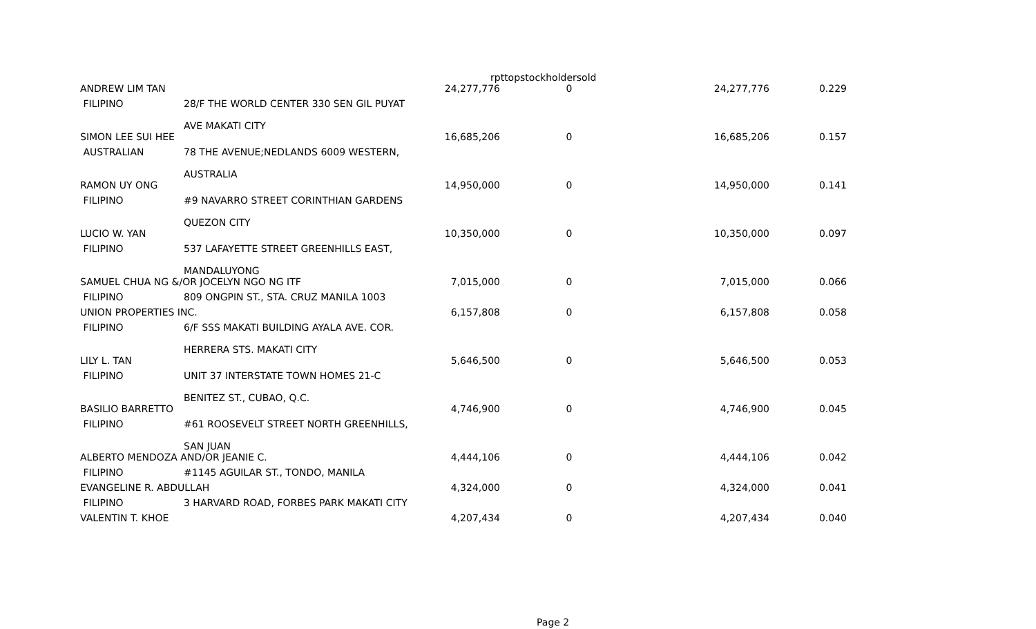rpttopstockholdersold
| ANDREW LIM TAN | | 24,277,776 | 0 | 24,277,776 | 0.229 |
| FILIPINO | 28/F THE WORLD CENTER 330 SEN GIL PUYAT AVE MAKATI CITY | | | | |
| SIMON LEE SUI HEE | | 16,685,206 | 0 | 16,685,206 | 0.157 |
| AUSTRALIAN | 78 THE AVENUE;NEDLANDS 6009 WESTERN, AUSTRALIA | | | | |
| RAMON UY ONG | | 14,950,000 | 0 | 14,950,000 | 0.141 |
| FILIPINO | #9 NAVARRO STREET CORINTHIAN GARDENS QUEZON CITY | | | | |
| LUCIO W. YAN | | 10,350,000 | 0 | 10,350,000 | 0.097 |
| FILIPINO | 537 LAFAYETTE STREET GREENHILLS EAST, MANDALUYONG | | | | |
| SAMUEL CHUA NG &/OR JOCELYN NGO NG ITF | | 7,015,000 | 0 | 7,015,000 | 0.066 |
| FILIPINO | 809 ONGPIN ST., STA. CRUZ MANILA 1003 | | | | |
| UNION PROPERTIES INC. | | 6,157,808 | 0 | 6,157,808 | 0.058 |
| FILIPINO | 6/F SSS MAKATI BUILDING AYALA AVE. COR. HERRERA STS. MAKATI CITY | | | | |
| LILY L. TAN | | 5,646,500 | 0 | 5,646,500 | 0.053 |
| FILIPINO | UNIT 37 INTERSTATE TOWN HOMES 21-C BENITEZ ST., CUBAO, Q.C. | | | | |
| BASILIO BARRETTO | | 4,746,900 | 0 | 4,746,900 | 0.045 |
| FILIPINO | #61 ROOSEVELT STREET NORTH GREENHILLS, SAN JUAN | | | | |
| ALBERTO MENDOZA AND/OR JEANIE C. | | 4,444,106 | 0 | 4,444,106 | 0.042 |
| FILIPINO | #1145 AGUILAR ST., TONDO, MANILA | | | | |
| EVANGELINE R. ABDULLAH | | 4,324,000 | 0 | 4,324,000 | 0.041 |
| FILIPINO | 3 HARVARD ROAD, FORBES PARK MAKATI CITY | | | | |
| VALENTIN T. KHOE | | 4,207,434 | 0 | 4,207,434 | 0.040 |
Page 2